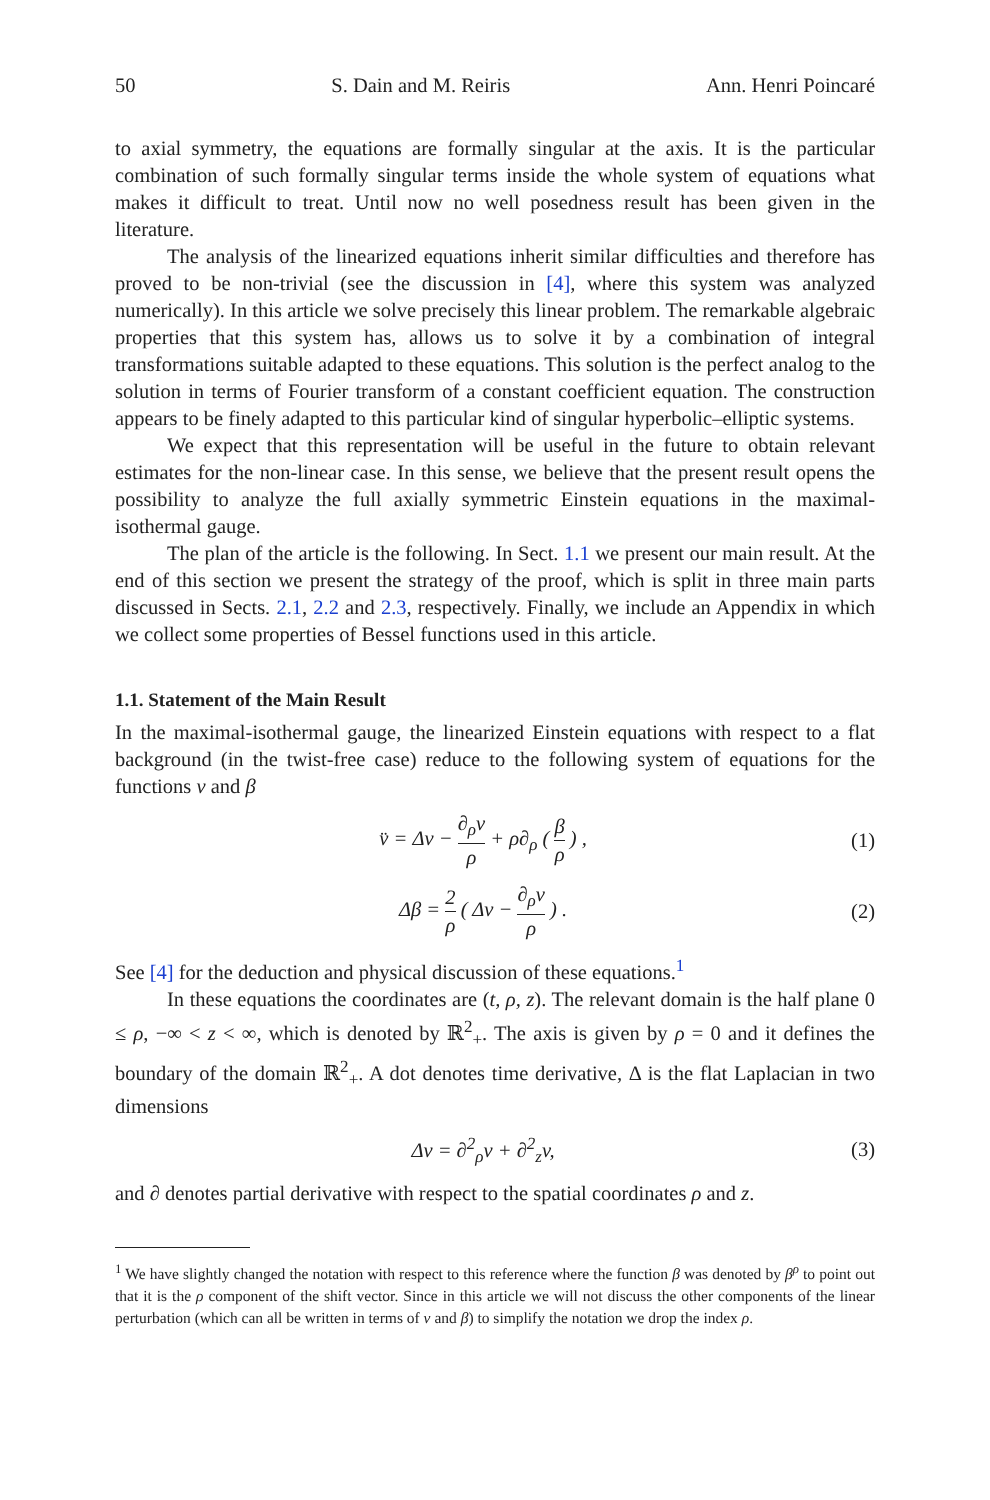50 S. Dain and M. Reiris Ann. Henri Poincaré
to axial symmetry, the equations are formally singular at the axis. It is the particular combination of such formally singular terms inside the whole system of equations what makes it difficult to treat. Until now no well posedness result has been given in the literature.
The analysis of the linearized equations inherit similar difficulties and therefore has proved to be non-trivial (see the discussion in [4], where this system was analyzed numerically). In this article we solve precisely this linear problem. The remarkable algebraic properties that this system has, allows us to solve it by a combination of integral transformations suitable adapted to these equations. This solution is the perfect analog to the solution in terms of Fourier transform of a constant coefficient equation. The construction appears to be finely adapted to this particular kind of singular hyperbolic–elliptic systems.
We expect that this representation will be useful in the future to obtain relevant estimates for the non-linear case. In this sense, we believe that the present result opens the possibility to analyze the full axially symmetric Einstein equations in the maximal-isothermal gauge.
The plan of the article is the following. In Sect. 1.1 we present our main result. At the end of this section we present the strategy of the proof, which is split in three main parts discussed in Sects. 2.1, 2.2 and 2.3, respectively. Finally, we include an Appendix in which we collect some properties of Bessel functions used in this article.
1.1. Statement of the Main Result
In the maximal-isothermal gauge, the linearized Einstein equations with respect to a flat background (in the twist-free case) reduce to the following system of equations for the functions v and β
v̈ = Δv − ∂<sub>ρ</sub>v ρ + ρ∂<sub>ρ</sub> ( β ρ ) , (1)
Δβ = 2 ρ ( Δv − ∂<sub>ρ</sub>v ρ ) . (2)
See [4] for the deduction and physical discussion of these equations.<sup>1</sup>
In these equations the coordinates are (t, ρ, z). The relevant domain is the half plane 0 ≤ ρ, −∞ < z < ∞, which is denoted by ℝ<sup>2</sup><sub>+</sub>. The axis is given by ρ = 0 and it defines the boundary of the domain ℝ<sup>2</sup><sub>+</sub>. A dot denotes time derivative, Δ is the flat Laplacian in two dimensions
Δv = ∂<sup>2</sup><sub>ρ</sub>v + ∂<sup>2</sup><sub>z</sub>v, (3)
and ∂ denotes partial derivative with respect to the spatial coordinates ρ and z.
<sup>1</sup> We have slightly changed the notation with respect to this reference where the function β was denoted by β<sup>ρ</sup> to point out that it is the ρ component of the shift vector. Since in this article we will not discuss the other components of the linear perturbation (which can all be written in terms of v and β) to simplify the notation we drop the index ρ.